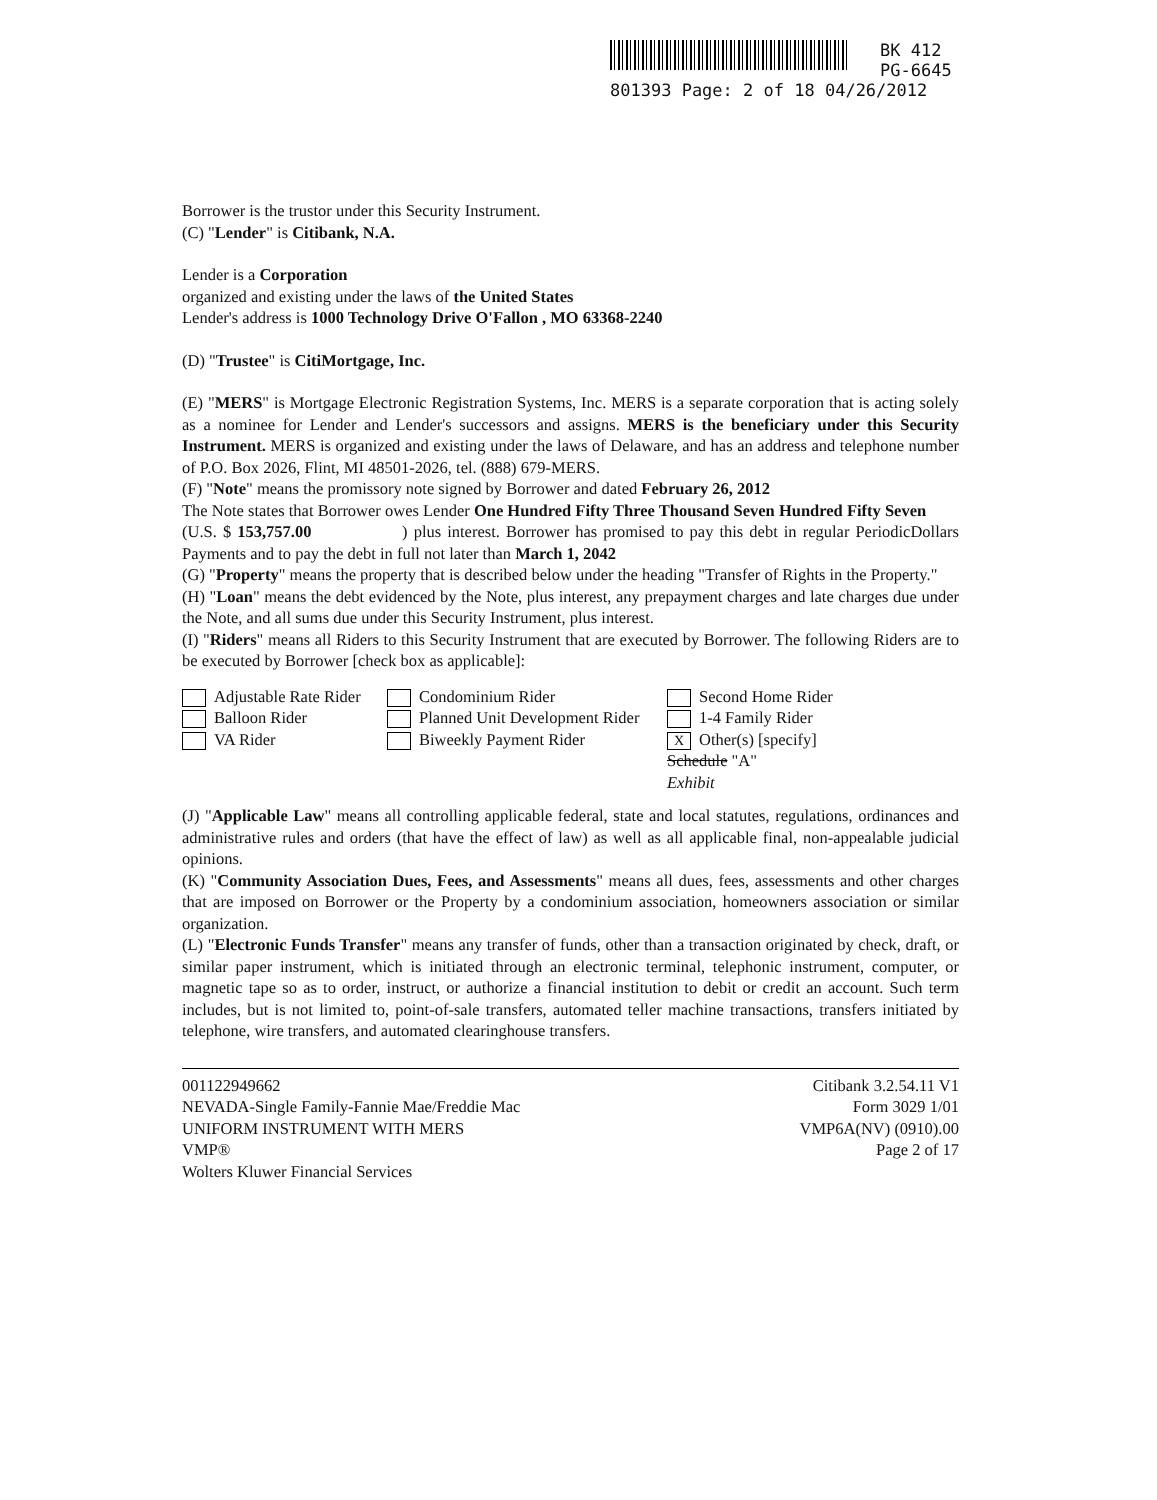BK 412
PG-6645
801393 Page: 2 of 18 04/26/2012
Borrower is the trustor under this Security Instrument.
(C) "Lender" is Citibank, N.A.
Lender is a Corporation
organized and existing under the laws of the United States
Lender's address is 1000 Technology Drive O'Fallon , MO 63368-2240
(D) "Trustee" is CitiMortgage, Inc.
(E) "MERS" is Mortgage Electronic Registration Systems, Inc. MERS is a separate corporation that is acting solely as a nominee for Lender and Lender's successors and assigns. MERS is the beneficiary under this Security Instrument. MERS is organized and existing under the laws of Delaware, and has an address and telephone number of P.O. Box 2026, Flint, MI 48501-2026, tel. (888) 679-MERS.
(F) "Note" means the promissory note signed by Borrower and dated February 26, 2012
The Note states that Borrower owes Lender One Hundred Fifty Three Thousand Seven Hundred Fifty Seven Dollars
(U.S. $ 153,757.00 ) plus interest. Borrower has promised to pay this debt in regular Periodic Payments and to pay the debt in full not later than March 1, 2042
(G) "Property" means the property that is described below under the heading "Transfer of Rights in the Property."
(H) "Loan" means the debt evidenced by the Note, plus interest, any prepayment charges and late charges due under the Note, and all sums due under this Security Instrument, plus interest.
(I) "Riders" means all Riders to this Security Instrument that are executed by Borrower. The following Riders are to be executed by Borrower [check box as applicable]:
Adjustable Rate Rider
Condominium Rider
Second Home Rider
Balloon Rider
Planned Unit Development Rider
1-4 Family Rider
VA Rider
Biweekly Payment Rider
X Other(s) [specify]
Schedule "A"
Exhibit
(J) "Applicable Law" means all controlling applicable federal, state and local statutes, regulations, ordinances and administrative rules and orders (that have the effect of law) as well as all applicable final, non-appealable judicial opinions.
(K) "Community Association Dues, Fees, and Assessments" means all dues, fees, assessments and other charges that are imposed on Borrower or the Property by a condominium association, homeowners association or similar organization.
(L) "Electronic Funds Transfer" means any transfer of funds, other than a transaction originated by check, draft, or similar paper instrument, which is initiated through an electronic terminal, telephonic instrument, computer, or magnetic tape so as to order, instruct, or authorize a financial institution to debit or credit an account. Such term includes, but is not limited to, point-of-sale transfers, automated teller machine transactions, transfers initiated by telephone, wire transfers, and automated clearinghouse transfers.
001122949662
NEVADA-Single Family-Fannie Mae/Freddie Mac
UNIFORM INSTRUMENT WITH MERS
VMP®
Wolters Kluwer Financial Services
Citibank 3.2.54.11 V1
Form 3029 1/01
VMP6A(NV) (0910).00
Page 2 of 17